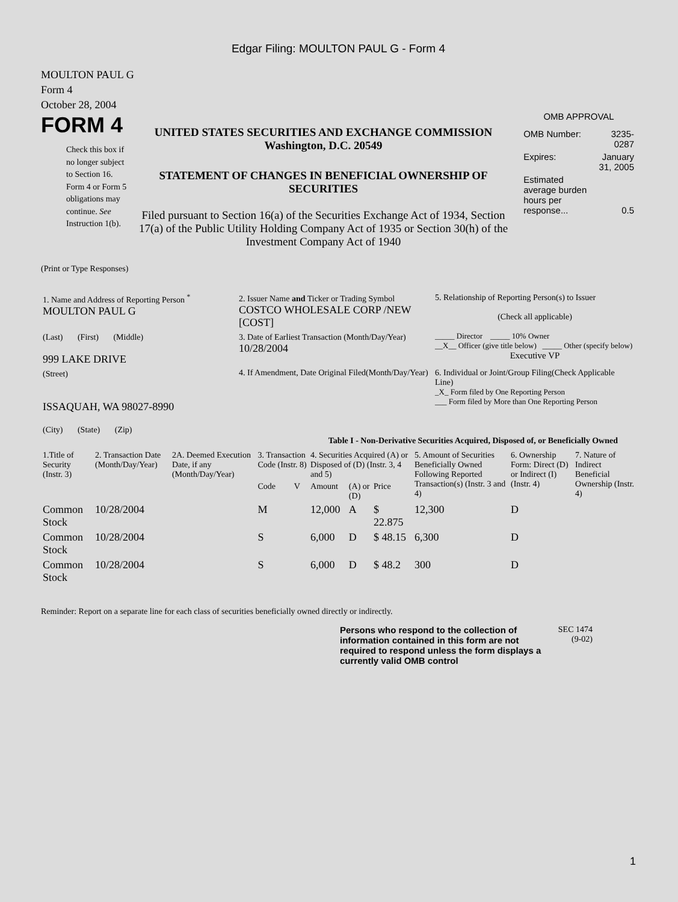Edgar Filing: MOULTON PAUL G - Form 4
MOULTON PAUL G
Form 4
October 28, 2004
FORM 4
Check this box if no longer subject to Section 16. Form 4 or Form 5 obligations may continue. See Instruction 1(b).
UNITED STATES SECURITIES AND EXCHANGE COMMISSION
Washington, D.C. 20549
STATEMENT OF CHANGES IN BENEFICIAL OWNERSHIP OF SECURITIES
Filed pursuant to Section 16(a) of the Securities Exchange Act of 1934, Section 17(a) of the Public Utility Holding Company Act of 1935 or Section 30(h) of the Investment Company Act of 1940
OMB APPROVAL
| OMB Number: | 3235-0287 |
| Expires: | January 31, 2005 |
| Estimated average burden hours per response... | 0.5 |
(Print or Type Responses)
| 1. Name and Address of Reporting Person <sup>*</sup> MOULTON PAUL G | 2. Issuer Name and Ticker or Trading Symbol COSTCO WHOLESALE CORP /NEW [COST] | 5. Relationship of Reporting Person(s) to Issuer (Check all applicable) |
| (Last) (First) (Middle) 999 LAKE DRIVE | 3. Date of Earliest Transaction (Month/Day/Year) 10/28/2004 | _____ Director _____ 10% Owner __X__ Officer (give title below) _____ Other (specify below) Executive VP |
| (Street) ISSAQUAH, WA 98027-8990 (City) (State) (Zip) | 4. If Amendment, Date Original Filed(Month/Day/Year) | 6. Individual or Joint/Group Filing(Check Applicable Line) _X_ Form filed by One Reporting Person ___ Form filed by More than One Reporting Person |
Table I - Non-Derivative Securities Acquired, Disposed of, or Beneficially Owned
| 1.Title of Security (Instr. 3) | 2. Transaction Date (Month/Day/Year) | 2A. Deemed Execution Date, if any (Month/Day/Year) | 3. Transaction Code (Instr. 8) | | 4. Securities Acquired (A) or Disposed of (D) (Instr. 3, 4 and 5) | | | 5. Amount of Securities Beneficially Owned Following Reported Transaction(s) (Instr. 3 and 4) | 6. Ownership Form: Direct (D) or Indirect (I) (Instr. 4) | 7. Nature of Indirect Beneficial Ownership (Instr. 4) |
| --- | --- | --- | --- | --- | --- | --- | --- | --- | --- | --- |
| | | | Code | V | Amount | (A) or (D) | Price | | | |
| Common Stock | 10/28/2004 | | M | | 12,000 | A | $ 22.875 | 12,300 | D | |
| Common Stock | 10/28/2004 | | S | | 6,000 | D | $ 48.15 | 6,300 | D | |
| Common Stock | 10/28/2004 | | S | | 6,000 | D | $ 48.2 | 300 | D | |
Reminder: Report on a separate line for each class of securities beneficially owned directly or indirectly.
Persons who respond to the collection of information contained in this form are not required to respond unless the form displays a currently valid OMB control
SEC 1474
(9-02)
1